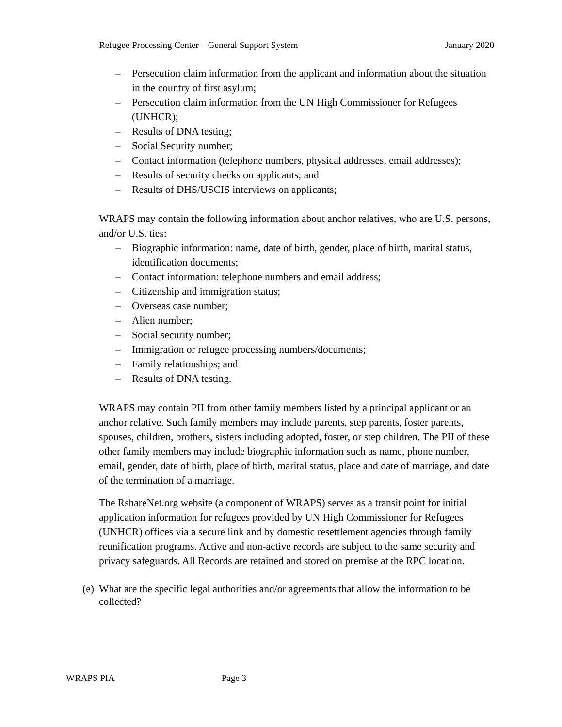Refugee Processing Center – General Support System January 2020
– Persecution claim information from the applicant and information about the situation in the country of first asylum;
– Persecution claim information from the UN High Commissioner for Refugees (UNHCR);
– Results of DNA testing;
– Social Security number;
– Contact information (telephone numbers, physical addresses, email addresses);
– Results of security checks on applicants; and
– Results of DHS/USCIS interviews on applicants;
WRAPS may contain the following information about anchor relatives, who are U.S. persons, and/or U.S. ties:
– Biographic information: name, date of birth, gender, place of birth, marital status, identification documents;
– Contact information: telephone numbers and email address;
– Citizenship and immigration status;
– Overseas case number;
– Alien number;
– Social security number;
– Immigration or refugee processing numbers/documents;
– Family relationships; and
– Results of DNA testing.
WRAPS may contain PII from other family members listed by a principal applicant or an anchor relative. Such family members may include parents, step parents, foster parents, spouses, children, brothers, sisters including adopted, foster, or step children. The PII of these other family members may include biographic information such as name, phone number, email, gender, date of birth, place of birth, marital status, place and date of marriage, and date of the termination of a marriage.
The RshareNet.org website (a component of WRAPS) serves as a transit point for initial application information for refugees provided by UN High Commissioner for Refugees (UNHCR) offices via a secure link and by domestic resettlement agencies through family reunification programs. Active and non-active records are subject to the same security and privacy safeguards. All Records are retained and stored on premise at the RPC location.
(e)
What are the specific legal authorities and/or agreements that allow the information to be collected?
WRAPS PIA Page 3